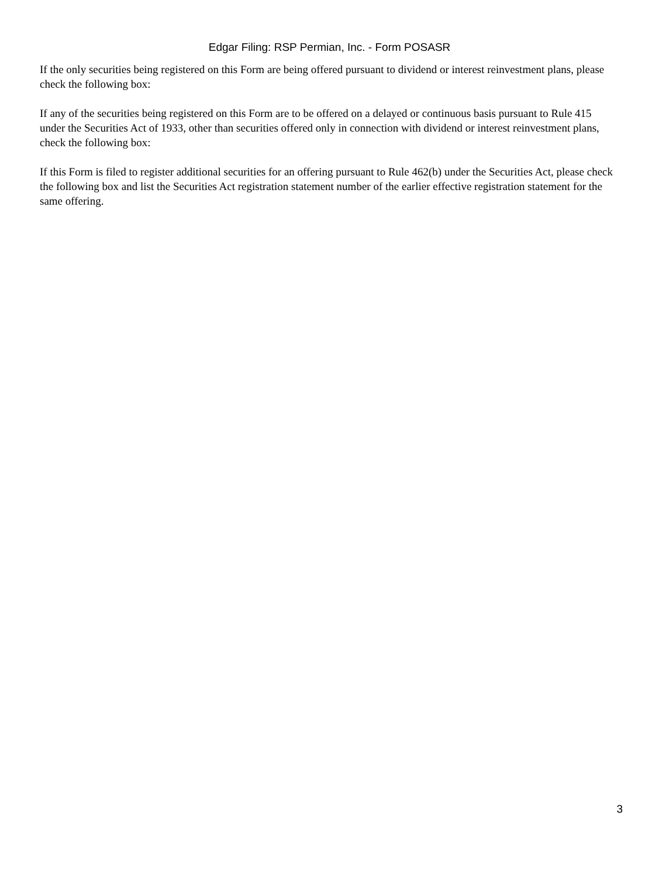Edgar Filing: RSP Permian, Inc. - Form POSASR
If the only securities being registered on this Form are being offered pursuant to dividend or interest reinvestment plans, please check the following box:
If any of the securities being registered on this Form are to be offered on a delayed or continuous basis pursuant to Rule 415 under the Securities Act of 1933, other than securities offered only in connection with dividend or interest reinvestment plans, check the following box:
If this Form is filed to register additional securities for an offering pursuant to Rule 462(b) under the Securities Act, please check the following box and list the Securities Act registration statement number of the earlier effective registration statement for the same offering.
3